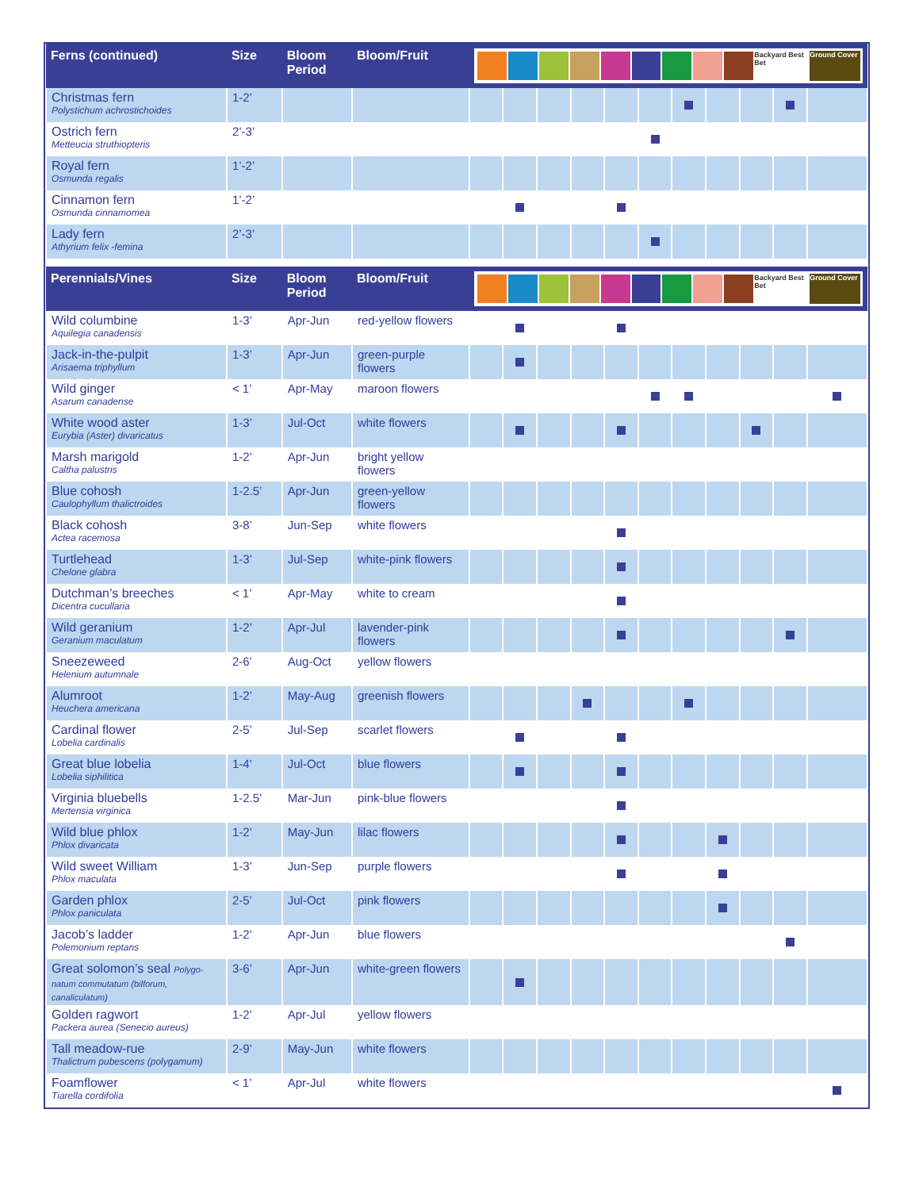| Ferns (continued) | Size | Bloom Period | Bloom/Fruit | Backyard Best Bet Ground Cover | | | | | | | | | | |
| --- | --- | --- | --- | --- | --- | --- | --- | --- | --- | --- | --- | --- | --- | --- |
| Christmas fern Polystichum achrostichoides | 1-2’ | | | | | | | | | | | | | |
| Ostrich fern Metteucia struthiopteris | 2’-3’ | | | | | | | | | | | | | |
| Royal fern Osmunda regalis | 1’-2’ | | | | | | | | | | | | | |
| Cinnamon fern Osmunda cinnamomea | 1’-2’ | | | | | | | | | | | | | |
| Lady fern Athyrium felix -femina | 2’-3’ | | | | | | | | | | | | | |
| Perennials/Vines | Size | Bloom Period | Bloom/Fruit | Backyard Best Bet Ground Cover | | | | | | | | | | |
| Wild columbine Aquilegia canadensis | 1-3’ | Apr-Jun | red-yellow flowers | | | | | | | | | | | |
| Jack-in-the-pulpit Arisaema triphyllum | 1-3’ | Apr-Jun | green-purple flowers | | | | | | | | | | | |
| Wild ginger Asarum canadense | < 1’ | Apr-May | maroon flowers | | | | | | | | | | | |
| White wood aster Eurybia (Aster) divaricatus | 1-3’ | Jul-Oct | white flowers | | | | | | | | | | | |
| Marsh marigold Caltha palustris | 1-2’ | Apr-Jun | bright yellow flowers | | | | | | | | | | | |
| Blue cohosh Caulophyllum thalictroides | 1-2.5’ | Apr-Jun | green-yellow flowers | | | | | | | | | | | |
| Black cohosh Actea racemosa | 3-8’ | Jun-Sep | white flowers | | | | | | | | | | | |
| Turtlehead Chelone glabra | 1-3’ | Jul-Sep | white-pink flowers | | | | | | | | | | | |
| Dutchman’s breeches Dicentra cucullaria | < 1’ | Apr-May | white to cream | | | | | | | | | | | |
| Wild geranium Geranium maculatum | 1-2’ | Apr-Jul | lavender-pink flowers | | | | | | | | | | | |
| Sneezeweed Helenium autumnale | 2-6’ | Aug-Oct | yellow flowers | | | | | | | | | | | |
| Alumroot Heuchera americana | 1-2’ | May-Aug | greenish flowers | | | | | | | | | | | |
| Cardinal flower Lobelia cardinalis | 2-5’ | Jul-Sep | scarlet flowers | | | | | | | | | | | |
| Great blue lobelia Lobelia siphilitica | 1-4’ | Jul-Oct | blue flowers | | | | | | | | | | | |
| Virginia bluebells Mertensia virginica | 1-2.5’ | Mar-Jun | pink-blue flowers | | | | | | | | | | | |
| Wild blue phlox Phlox divaricata | 1-2’ | May-Jun | lilac flowers | | | | | | | | | | | |
| Wild sweet William Phlox maculata | 1-3’ | Jun-Sep | purple flowers | | | | | | | | | | | |
| Garden phlox Phlox paniculata | 2-5’ | Jul-Oct | pink flowers | | | | | | | | | | | |
| Jacob’s ladder Polemonium reptans | 1-2’ | Apr-Jun | blue flowers | | | | | | | | | | | |
| Great solomon’s seal Polygo-natum commutatum (bilforum, canaliculatum) | 3-6’ | Apr-Jun | white-green flowers | | | | | | | | | | | |
| Golden ragwort Packera aurea (Senecio aureus) | 1-2’ | Apr-Jul | yellow flowers | | | | | | | | | | | |
| Tall meadow-rue Thalictrum pubescens (polygamum) | 2-9’ | May-Jun | white flowers | | | | | | | | | | | |
| Foamflower Tiarella cordifolia | < 1’ | Apr-Jul | white flowers | | | | | | | | | | | |